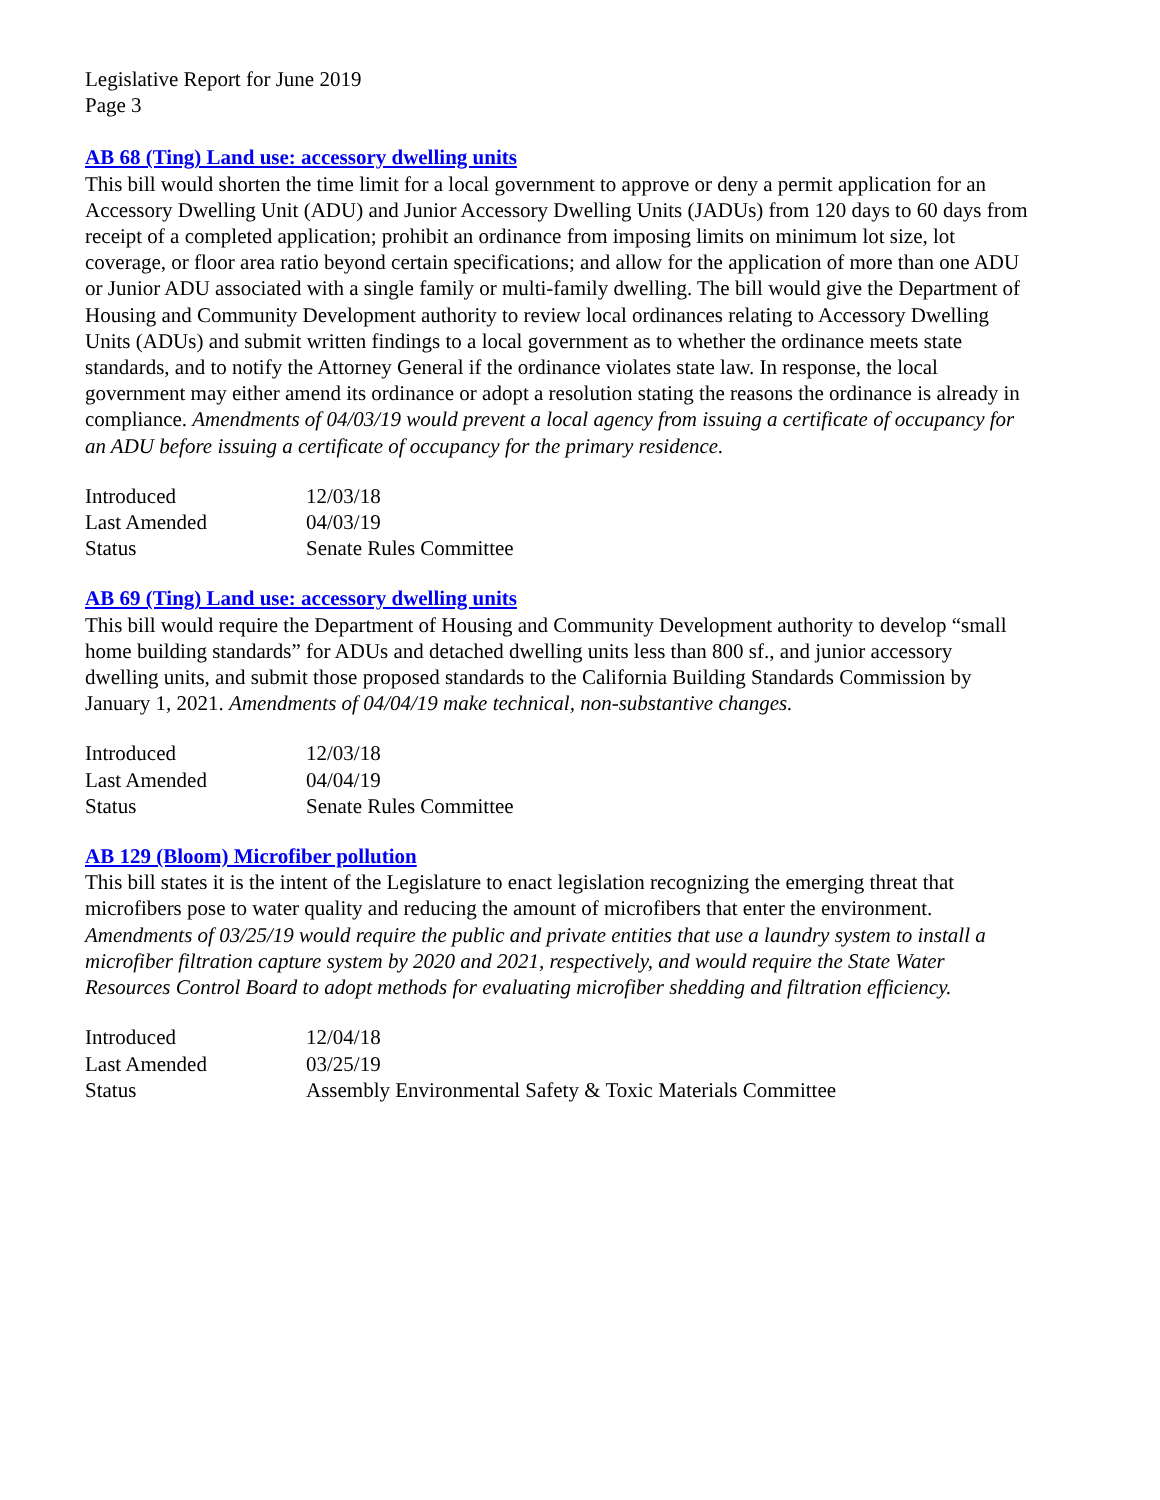Legislative Report for June 2019
Page 3
AB 68 (Ting) Land use: accessory dwelling units
This bill would shorten the time limit for a local government to approve or deny a permit application for an Accessory Dwelling Unit (ADU) and Junior Accessory Dwelling Units (JADUs) from 120 days to 60 days from receipt of a completed application; prohibit an ordinance from imposing limits on minimum lot size, lot coverage, or floor area ratio beyond certain specifications; and allow for the application of more than one ADU or Junior ADU associated with a single family or multi-family dwelling. The bill would give the Department of Housing and Community Development authority to review local ordinances relating to Accessory Dwelling Units (ADUs) and submit written findings to a local government as to whether the ordinance meets state standards, and to notify the Attorney General if the ordinance violates state law. In response, the local government may either amend its ordinance or adopt a resolution stating the reasons the ordinance is already in compliance. Amendments of 04/03/19 would prevent a local agency from issuing a certificate of occupancy for an ADU before issuing a certificate of occupancy for the primary residence.
| Introduced | 12/03/18 |
| Last Amended | 04/03/19 |
| Status | Senate Rules Committee |
AB 69 (Ting) Land use: accessory dwelling units
This bill would require the Department of Housing and Community Development authority to develop “small home building standards” for ADUs and detached dwelling units less than 800 sf., and junior accessory dwelling units, and submit those proposed standards to the California Building Standards Commission by January 1, 2021. Amendments of 04/04/19 make technical, non-substantive changes.
| Introduced | 12/03/18 |
| Last Amended | 04/04/19 |
| Status | Senate Rules Committee |
AB 129 (Bloom) Microfiber pollution
This bill states it is the intent of the Legislature to enact legislation recognizing the emerging threat that microfibers pose to water quality and reducing the amount of microfibers that enter the environment. Amendments of 03/25/19 would require the public and private entities that use a laundry system to install a microfiber filtration capture system by 2020 and 2021, respectively, and would require the State Water Resources Control Board to adopt methods for evaluating microfiber shedding and filtration efficiency.
| Introduced | 12/04/18 |
| Last Amended | 03/25/19 |
| Status | Assembly Environmental Safety & Toxic Materials Committee |